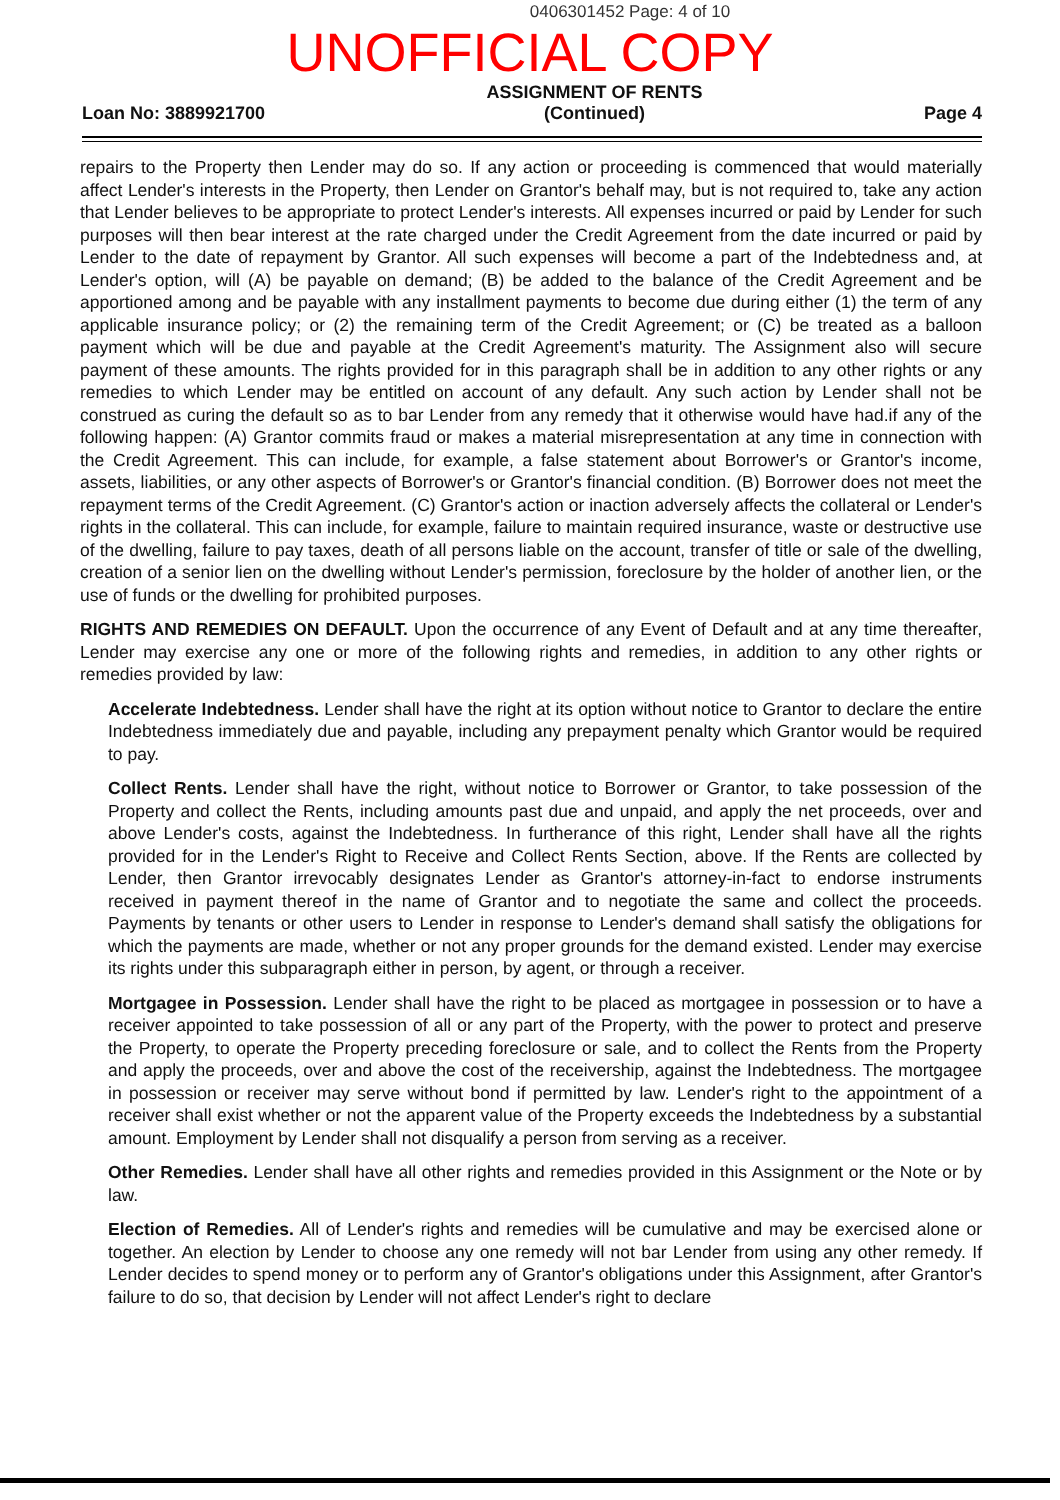0406301452 Page: 4 of 10
UNOFFICIAL COPY
Loan No: 3889921700
ASSIGNMENT OF RENTS
(Continued)
Page 4
repairs to the Property then Lender may do so. If any action or proceeding is commenced that would materially affect Lender's interests in the Property, then Lender on Grantor's behalf may, but is not required to, take any action that Lender believes to be appropriate to protect Lender's interests. All expenses incurred or paid by Lender for such purposes will then bear interest at the rate charged under the Credit Agreement from the date incurred or paid by Lender to the date of repayment by Grantor. All such expenses will become a part of the Indebtedness and, at Lender's option, will (A) be payable on demand; (B) be added to the balance of the Credit Agreement and be apportioned among and be payable with any installment payments to become due during either (1) the term of any applicable insurance policy; or (2) the remaining term of the Credit Agreement; or (C) be treated as a balloon payment which will be due and payable at the Credit Agreement's maturity. The Assignment also will secure payment of these amounts. The rights provided for in this paragraph shall be in addition to any other rights or any remedies to which Lender may be entitled on account of any default. Any such action by Lender shall not be construed as curing the default so as to bar Lender from any remedy that it otherwise would have had.if any of the following happen: (A) Grantor commits fraud or makes a material misrepresentation at any time in connection with the Credit Agreement. This can include, for example, a false statement about Borrower's or Grantor's income, assets, liabilities, or any other aspects of Borrower's or Grantor's financial condition. (B) Borrower does not meet the repayment terms of the Credit Agreement. (C) Grantor's action or inaction adversely affects the collateral or Lender's rights in the collateral. This can include, for example, failure to maintain required insurance, waste or destructive use of the dwelling, failure to pay taxes, death of all persons liable on the account, transfer of title or sale of the dwelling, creation of a senior lien on the dwelling without Lender's permission, foreclosure by the holder of another lien, or the use of funds or the dwelling for prohibited purposes.
RIGHTS AND REMEDIES ON DEFAULT. Upon the occurrence of any Event of Default and at any time thereafter, Lender may exercise any one or more of the following rights and remedies, in addition to any other rights or remedies provided by law:
Accelerate Indebtedness. Lender shall have the right at its option without notice to Grantor to declare the entire Indebtedness immediately due and payable, including any prepayment penalty which Grantor would be required to pay.
Collect Rents. Lender shall have the right, without notice to Borrower or Grantor, to take possession of the Property and collect the Rents, including amounts past due and unpaid, and apply the net proceeds, over and above Lender's costs, against the Indebtedness. In furtherance of this right, Lender shall have all the rights provided for in the Lender's Right to Receive and Collect Rents Section, above. If the Rents are collected by Lender, then Grantor irrevocably designates Lender as Grantor's attorney-in-fact to endorse instruments received in payment thereof in the name of Grantor and to negotiate the same and collect the proceeds. Payments by tenants or other users to Lender in response to Lender's demand shall satisfy the obligations for which the payments are made, whether or not any proper grounds for the demand existed. Lender may exercise its rights under this subparagraph either in person, by agent, or through a receiver.
Mortgagee in Possession. Lender shall have the right to be placed as mortgagee in possession or to have a receiver appointed to take possession of all or any part of the Property, with the power to protect and preserve the Property, to operate the Property preceding foreclosure or sale, and to collect the Rents from the Property and apply the proceeds, over and above the cost of the receivership, against the Indebtedness. The mortgagee in possession or receiver may serve without bond if permitted by law. Lender's right to the appointment of a receiver shall exist whether or not the apparent value of the Property exceeds the Indebtedness by a substantial amount. Employment by Lender shall not disqualify a person from serving as a receiver.
Other Remedies. Lender shall have all other rights and remedies provided in this Assignment or the Note or by law.
Election of Remedies. All of Lender's rights and remedies will be cumulative and may be exercised alone or together. An election by Lender to choose any one remedy will not bar Lender from using any other remedy. If Lender decides to spend money or to perform any of Grantor's obligations under this Assignment, after Grantor's failure to do so, that decision by Lender will not affect Lender's right to declare